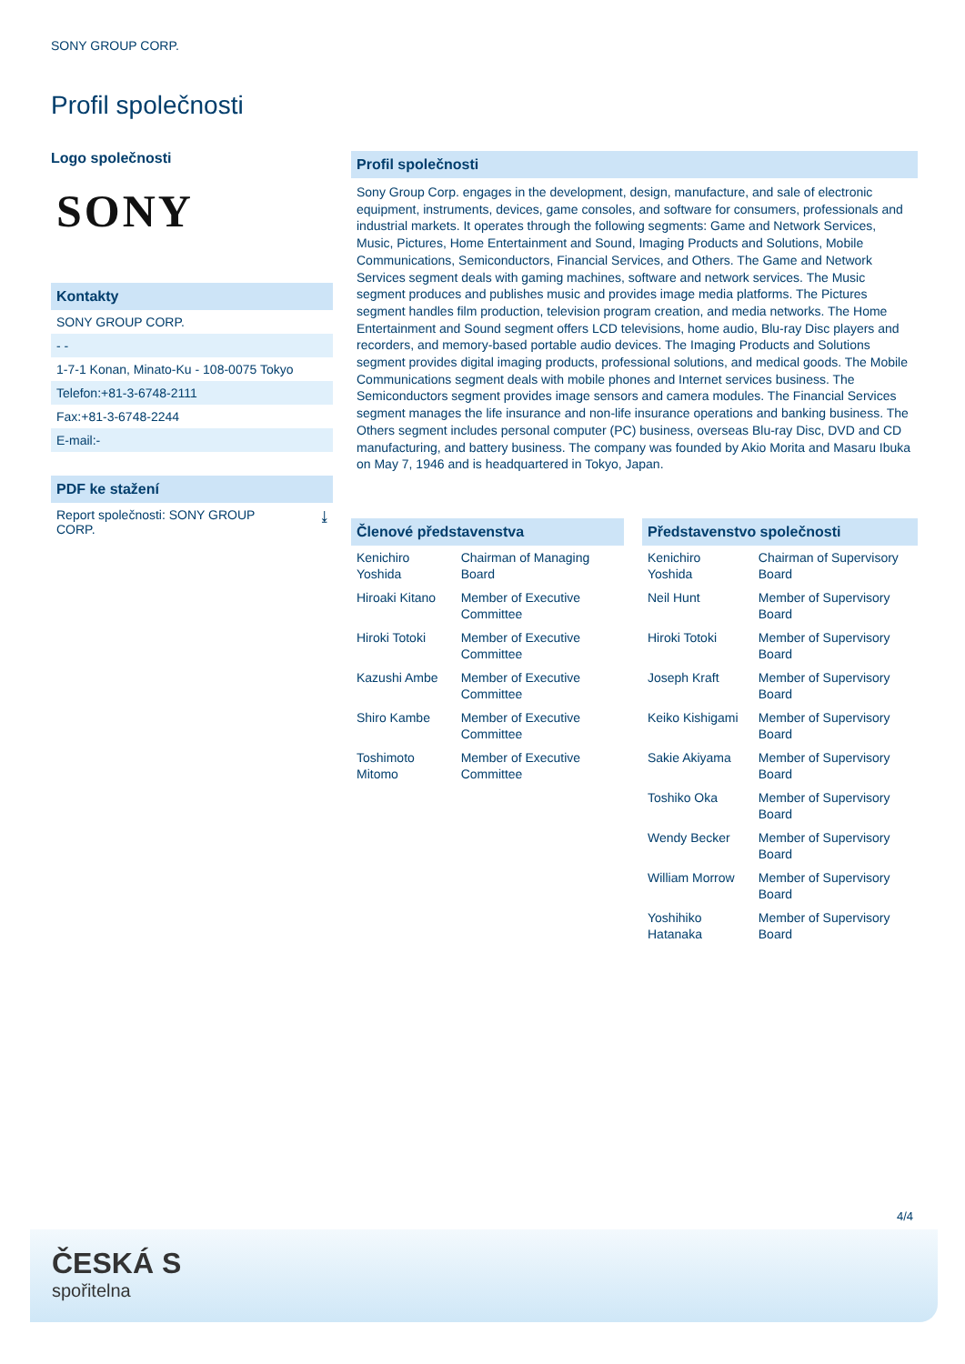SONY GROUP CORP.
Profil společnosti
Logo společnosti
SONY
Kontakty
SONY GROUP CORP.
- -
1-7-1 Konan, Minato-Ku - 108-0075 Tokyo
Telefon:+81-3-6748-2111
Fax:+81-3-6748-2244
E-mail:-
PDF ke stažení
Report společnosti: SONY GROUP
CORP. ⤓
Profil společnosti
Sony Group Corp. engages in the development, design, manufacture, and sale of electronic equipment, instruments, devices, game consoles, and software for consumers, professionals and industrial markets. It operates through the following segments: Game and Network Services, Music, Pictures, Home Entertainment and Sound, Imaging Products and Solutions, Mobile Communications, Semiconductors, Financial Services, and Others. The Game and Network Services segment deals with gaming machines, software and network services. The Music segment produces and publishes music and provides image media platforms. The Pictures segment handles film production, television program creation, and media networks. The Home Entertainment and Sound segment offers LCD televisions, home audio, Blu-ray Disc players and recorders, and memory-based portable audio devices. The Imaging Products and Solutions segment provides digital imaging products, professional solutions, and medical goods. The Mobile Communications segment deals with mobile phones and Internet services business. The Semiconductors segment provides image sensors and camera modules. The Financial Services segment manages the life insurance and non-life insurance operations and banking business. The Others segment includes personal computer (PC) business, overseas Blu-ray Disc, DVD and CD manufacturing, and battery business. The company was founded by Akio Morita and Masaru Ibuka on May 7, 1946 and is headquartered in Tokyo, Japan.
Členové představenstva
| Kenichiro Yoshida | Chairman of Managing Board |
| Hiroaki Kitano | Member of Executive Committee |
| Hiroki Totoki | Member of Executive Committee |
| Kazushi Ambe | Member of Executive Committee |
| Shiro Kambe | Member of Executive Committee |
| Toshimoto Mitomo | Member of Executive Committee |
Představenstvo společnosti
| Kenichiro Yoshida | Chairman of Supervisory Board |
| Neil Hunt | Member of Supervisory Board |
| Hiroki Totoki | Member of Supervisory Board |
| Joseph Kraft | Member of Supervisory Board |
| Keiko Kishigami | Member of Supervisory Board |
| Sakie Akiyama | Member of Supervisory Board |
| Toshiko Oka | Member of Supervisory Board |
| Wendy Becker | Member of Supervisory Board |
| William Morrow | Member of Supervisory Board |
| Yoshihiko Hatanaka | Member of Supervisory Board |
4/4
ČESKÁ S
spořitelna